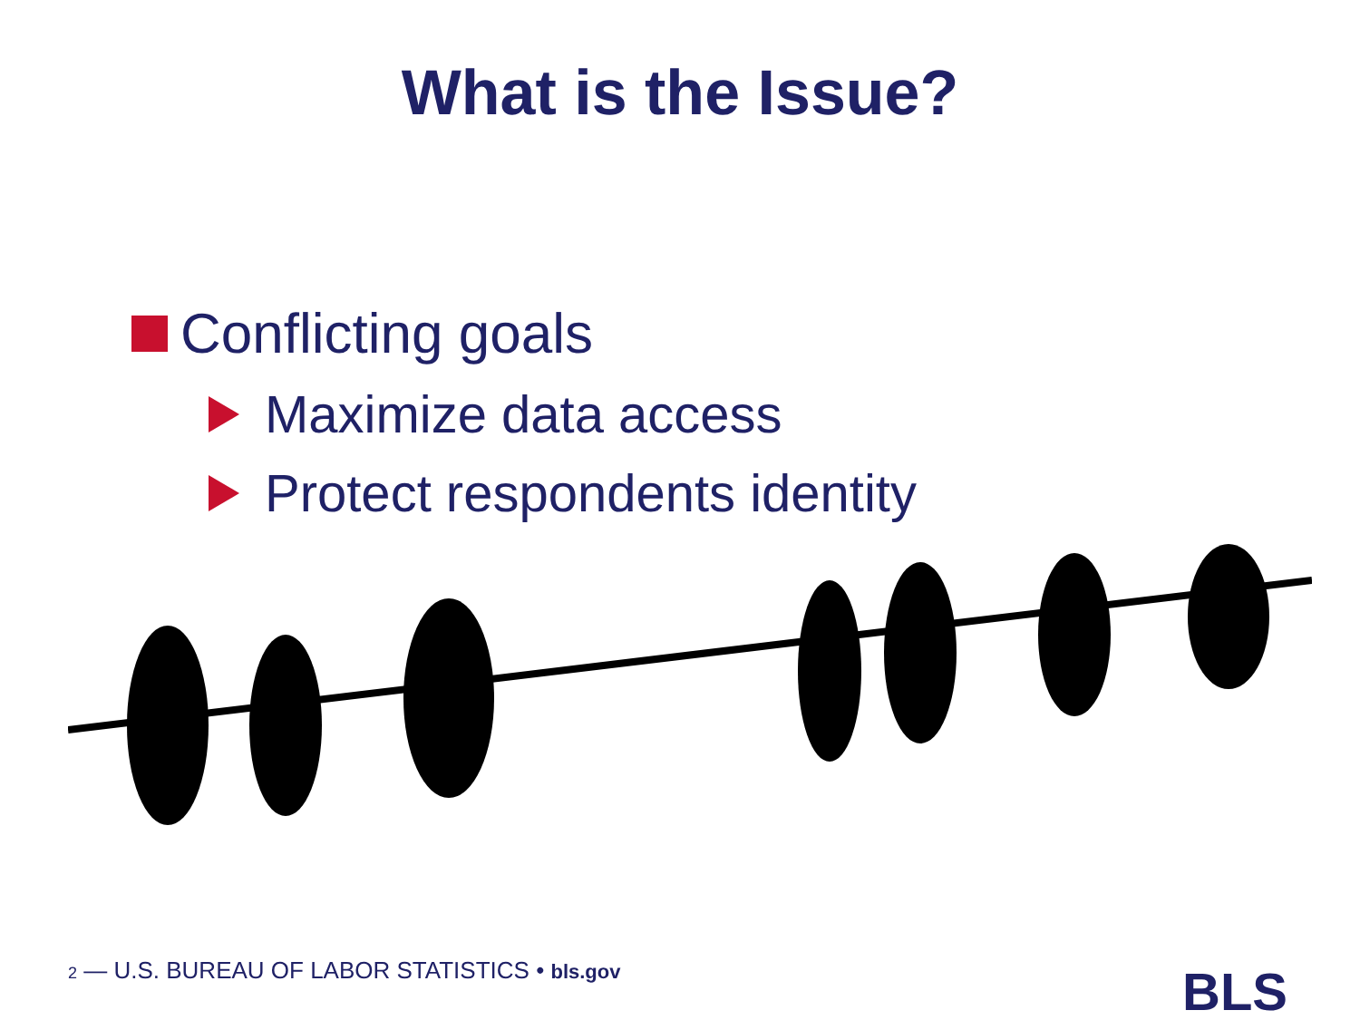What is the Issue?
Conflicting goals
Maximize data access
Protect respondents identity
2 — U.S. BUREAU OF LABOR STATISTICS • bls.gov
BLS